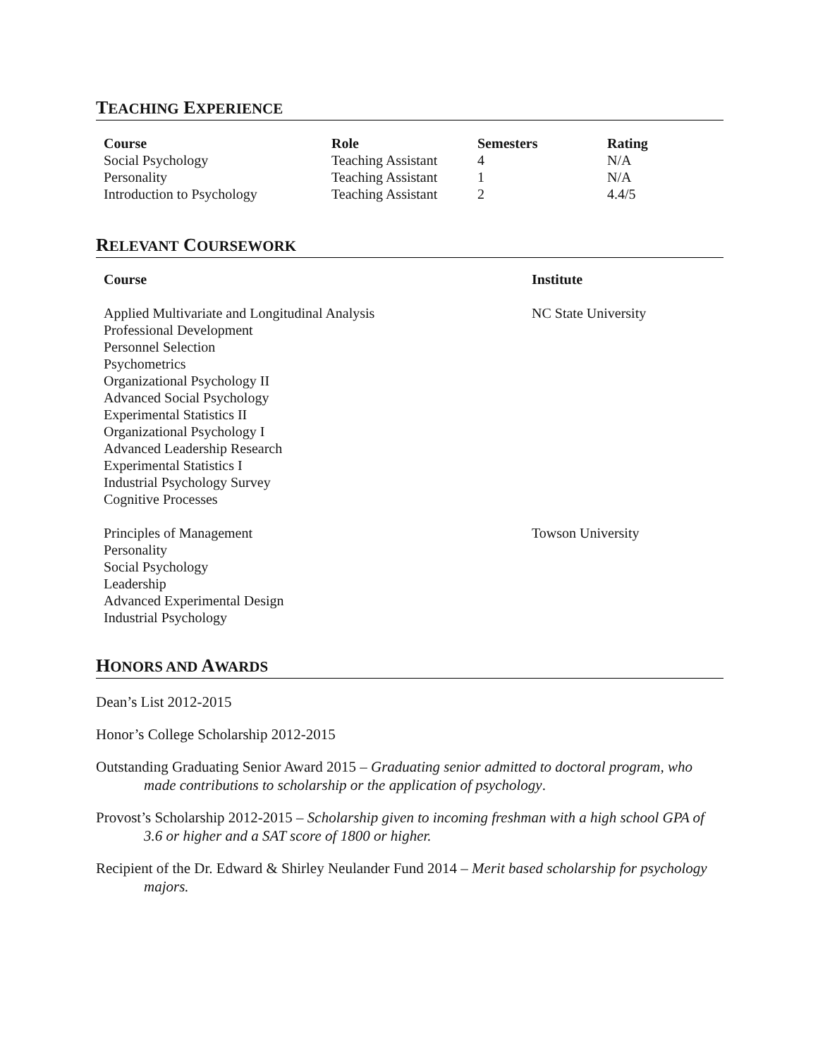TEACHING EXPERIENCE
| Course | Role | Semesters | Rating |
| --- | --- | --- | --- |
| Social Psychology | Teaching Assistant | 4 | N/A |
| Personality | Teaching Assistant | 1 | N/A |
| Introduction to Psychology | Teaching Assistant | 2 | 4.4/5 |
RELEVANT COURSEWORK
| Course | Institute |
| --- | --- |
| Applied Multivariate and Longitudinal Analysis Professional Development Personnel Selection Psychometrics Organizational Psychology II Advanced Social Psychology Experimental Statistics II Organizational Psychology I Advanced Leadership Research Experimental Statistics I Industrial Psychology Survey Cognitive Processes | NC State University |
| Principles of Management Personality Social Psychology Leadership Advanced Experimental Design Industrial Psychology | Towson University |
HONORS AND AWARDS
Dean’s List 2012-2015
Honor’s College Scholarship 2012-2015
Outstanding Graduating Senior Award 2015 – Graduating senior admitted to doctoral program, who made contributions to scholarship or the application of psychology.
Provost’s Scholarship 2012-2015 – Scholarship given to incoming freshman with a high school GPA of 3.6 or higher and a SAT score of 1800 or higher.
Recipient of the Dr. Edward & Shirley Neulander Fund 2014 – Merit based scholarship for psychology majors.